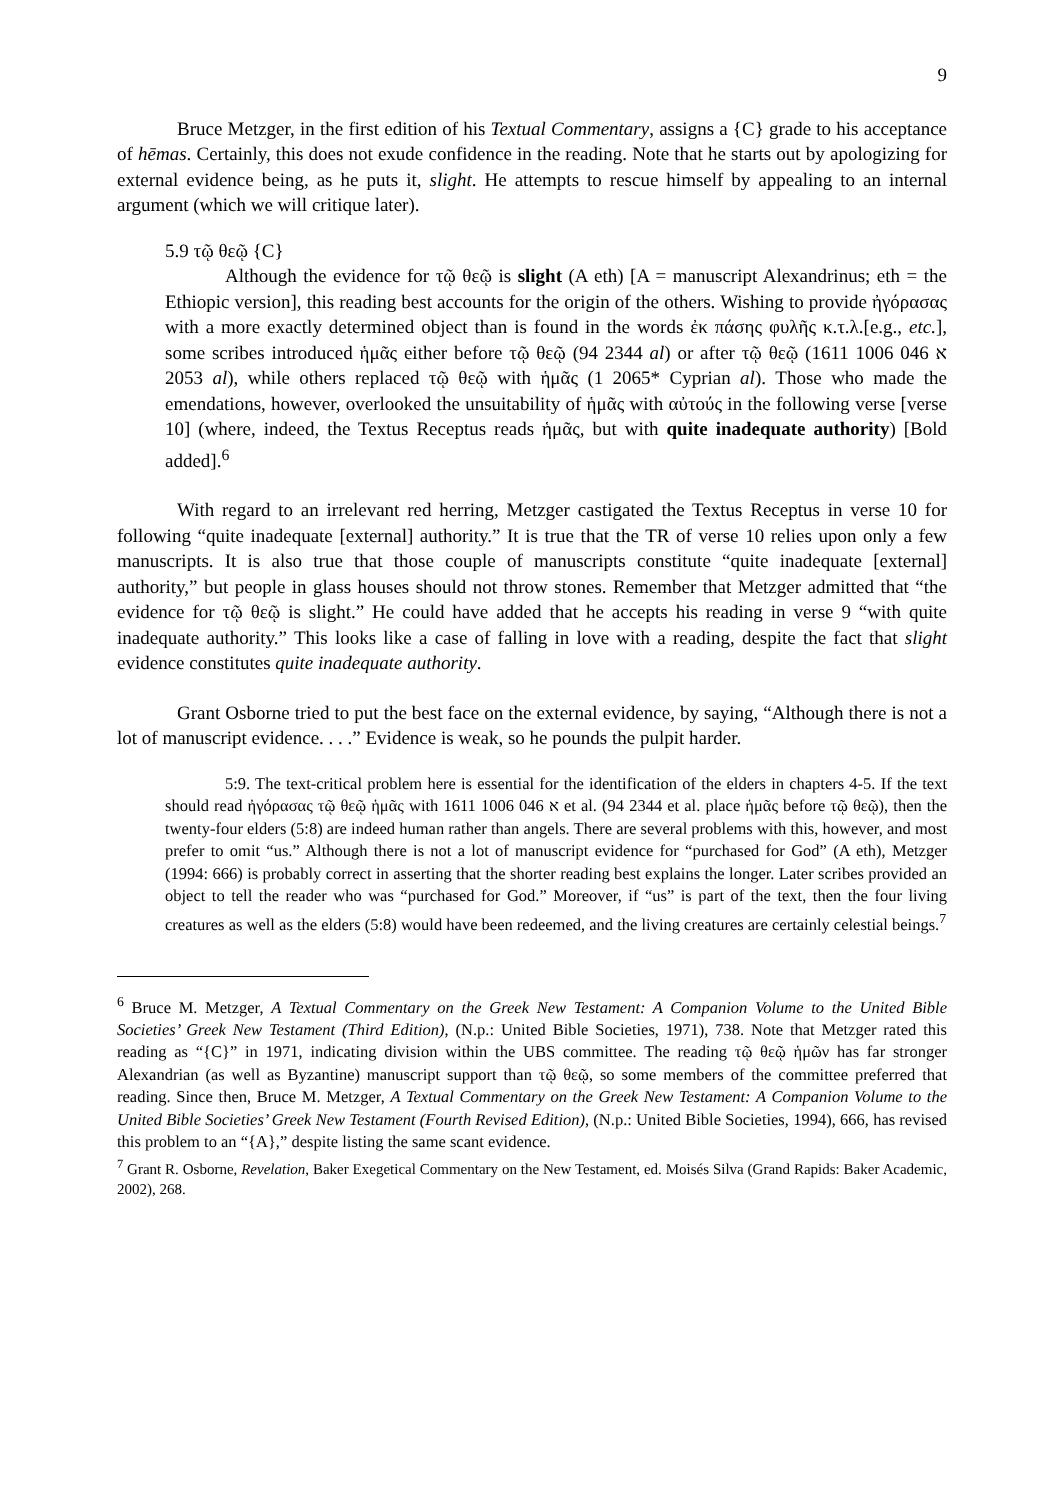9
Bruce Metzger, in the first edition of his Textual Commentary, assigns a {C} grade to his acceptance of hēmas. Certainly, this does not exude confidence in the reading. Note that he starts out by apologizing for external evidence being, as he puts it, slight. He attempts to rescue himself by appealing to an internal argument (which we will critique later).
5.9 τῷ θεῷ {C}
Although the evidence for τῷ θεῷ is slight (A eth) [A = manuscript Alexandrinus; eth = the Ethiopic version], this reading best accounts for the origin of the others. Wishing to provide ἠγόρασας with a more exactly determined object than is found in the words ἐκ πάσης φυλῆς κ.τ.λ.[e.g., etc.], some scribes introduced ἡμᾶς either before τῷ θεῷ (94 2344 al) or after τῷ θεῷ (א 046 1006 1611 2053 al), while others replaced τῷ θεῷ with ἡμᾶς (1 2065* Cyprian al). Those who made the emendations, however, overlooked the unsuitability of ἡμᾶς with αὐτούς in the following verse [verse 10] (where, indeed, the Textus Receptus reads ἡμᾶς, but with quite inadequate authority) [Bold added].<sup>6</sup>
With regard to an irrelevant red herring, Metzger castigated the Textus Receptus in verse 10 for following “quite inadequate [external] authority.” It is true that the TR of verse 10 relies upon only a few manuscripts. It is also true that those couple of manuscripts constitute “quite inadequate [external] authority,” but people in glass houses should not throw stones. Remember that Metzger admitted that “the evidence for τῷ θεῷ is slight.” He could have added that he accepts his reading in verse 9 “with quite inadequate authority.” This looks like a case of falling in love with a reading, despite the fact that slight evidence constitutes quite inadequate authority.
Grant Osborne tried to put the best face on the external evidence, by saying, “Although there is not a lot of manuscript evidence. . . .” Evidence is weak, so he pounds the pulpit harder.
5:9. The text-critical problem here is essential for the identification of the elders in chapters 4-5. If the text should read ἠγόρασας τῷ θεῷ ἡμᾶς with א 046 1006 1611 et al. (94 2344 et al. place ἡμᾶς before τῷ θεῷ), then the twenty-four elders (5:8) are indeed human rather than angels. There are several problems with this, however, and most prefer to omit “us.” Although there is not a lot of manuscript evidence for “purchased for God” (A eth), Metzger (1994: 666) is probably correct in asserting that the shorter reading best explains the longer. Later scribes provided an object to tell the reader who was “purchased for God.” Moreover, if “us” is part of the text, then the four living creatures as well as the elders (5:8) would have been redeemed, and the living creatures are certainly celestial beings.<sup>7</sup>
<sup>6</sup> Bruce M. Metzger, A Textual Commentary on the Greek New Testament: A Companion Volume to the United Bible Societies’ Greek New Testament (Third Edition), (N.p.: United Bible Societies, 1971), 738. Note that Metzger rated this reading as “{C}” in 1971, indicating division within the UBS committee. The reading τῷ θεῷ ἡμῶν has far stronger Alexandrian (as well as Byzantine) manuscript support than τῷ θεῷ, so some members of the committee preferred that reading. Since then, Bruce M. Metzger, A Textual Commentary on the Greek New Testament: A Companion Volume to the United Bible Societies’ Greek New Testament (Fourth Revised Edition), (N.p.: United Bible Societies, 1994), 666, has revised this problem to an “{A},” despite listing the same scant evidence.
<sup>7</sup> Grant R. Osborne, Revelation, Baker Exegetical Commentary on the New Testament, ed. Moisés Silva (Grand Rapids: Baker Academic, 2002), 268.